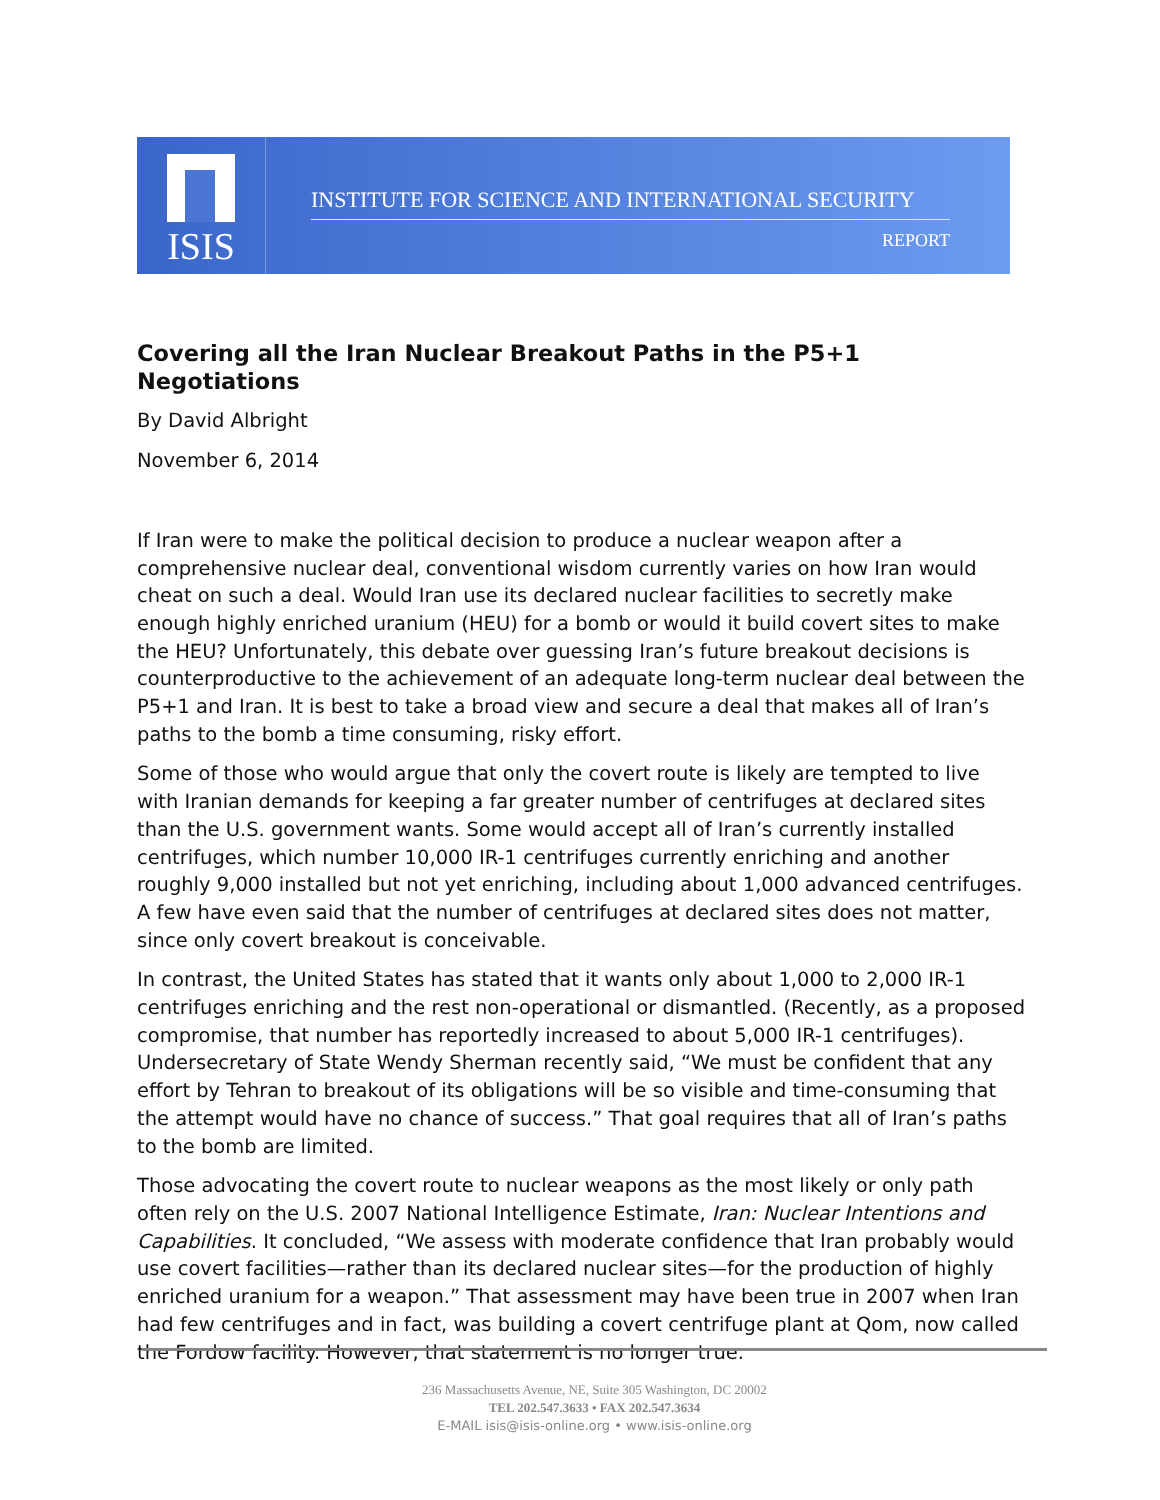ISIS
INSTITUTE FOR SCIENCE AND INTERNATIONAL SECURITY
REPORT
Covering all the Iran Nuclear Breakout Paths in the P5+1 Negotiations
By David Albright
November 6, 2014
If Iran were to make the political decision to produce a nuclear weapon after a comprehensive nuclear deal, conventional wisdom currently varies on how Iran would cheat on such a deal. Would Iran use its declared nuclear facilities to secretly make enough highly enriched uranium (HEU) for a bomb or would it build covert sites to make the HEU? Unfortunately, this debate over guessing Iran’s future breakout decisions is counterproductive to the achievement of an adequate long-term nuclear deal between the P5+1 and Iran. It is best to take a broad view and secure a deal that makes all of Iran’s paths to the bomb a time consuming, risky effort.
Some of those who would argue that only the covert route is likely are tempted to live with Iranian demands for keeping a far greater number of centrifuges at declared sites than the U.S. government wants. Some would accept all of Iran’s currently installed centrifuges, which number 10,000 IR-1 centrifuges currently enriching and another roughly 9,000 installed but not yet enriching, including about 1,000 advanced centrifuges. A few have even said that the number of centrifuges at declared sites does not matter, since only covert breakout is conceivable.
In contrast, the United States has stated that it wants only about 1,000 to 2,000 IR-1 centrifuges enriching and the rest non-operational or dismantled. (Recently, as a proposed compromise, that number has reportedly increased to about 5,000 IR-1 centrifuges). Undersecretary of State Wendy Sherman recently said, “We must be confident that any effort by Tehran to breakout of its obligations will be so visible and time-consuming that the attempt would have no chance of success.” That goal requires that all of Iran’s paths to the bomb are limited.
Those advocating the covert route to nuclear weapons as the most likely or only path often rely on the U.S. 2007 National Intelligence Estimate, Iran: Nuclear Intentions and Capabilities. It concluded, “We assess with moderate confidence that Iran probably would use covert facilities—rather than its declared nuclear sites—for the production of highly enriched uranium for a weapon.” That assessment may have been true in 2007 when Iran had few centrifuges and in fact, was building a covert centrifuge plant at Qom, now called the Fordow facility. However, that statement is no longer true.
236 Massachusetts Avenue, NE, Suite 305 Washington, DC 20002
TEL 202.547.3633 • FAX 202.547.3634
E-MAIL isis@isis-online.org • www.isis-online.org